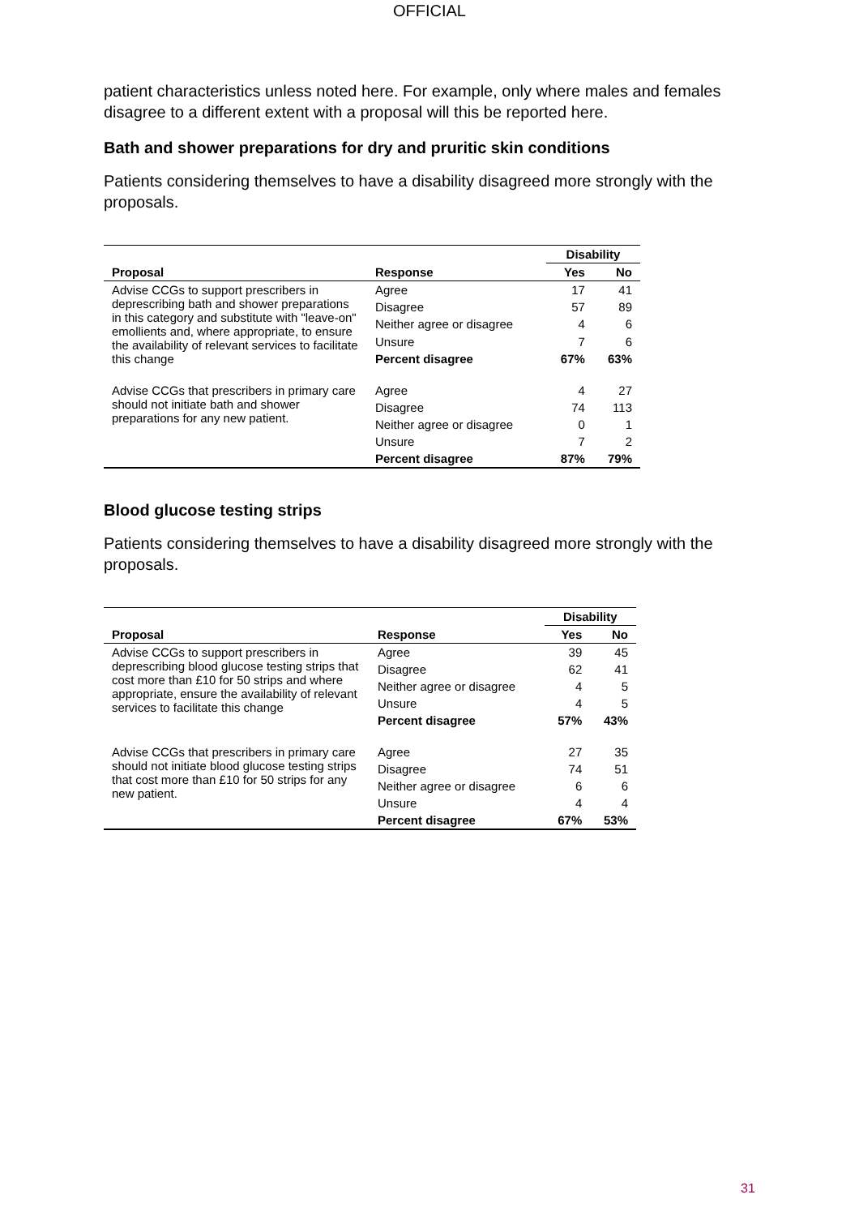OFFICIAL
patient characteristics unless noted here. For example, only where males and females disagree to a different extent with a proposal will this be reported here.
Bath and shower preparations for dry and pruritic skin conditions
Patients considering themselves to have a disability disagreed more strongly with the proposals.
| | | Disability | |
| --- | --- | --- | --- |
| Proposal | Response | Yes | No |
| Advise CCGs to support prescribers in deprescribing bath and shower preparations in this category and substitute with "leave-on" emollients and, where appropriate, to ensure the availability of relevant services to facilitate this change | Agree | 17 | 41 |
| | Disagree | 57 | 89 |
| | Neither agree or disagree | 4 | 6 |
| | Unsure | 7 | 6 |
| | Percent disagree | 67% | 63% |
| Advise CCGs that prescribers in primary care should not initiate bath and shower preparations for any new patient. | Agree | 4 | 27 |
| | Disagree | 74 | 113 |
| | Neither agree or disagree | 0 | 1 |
| | Unsure | 7 | 2 |
| | Percent disagree | 87% | 79% |
Blood glucose testing strips
Patients considering themselves to have a disability disagreed more strongly with the proposals.
| | | Disability | |
| --- | --- | --- | --- |
| Proposal | Response | Yes | No |
| Advise CCGs to support prescribers in deprescribing blood glucose testing strips that cost more than £10 for 50 strips and where appropriate, ensure the availability of relevant services to facilitate this change | Agree | 39 | 45 |
| | Disagree | 62 | 41 |
| | Neither agree or disagree | 4 | 5 |
| | Unsure | 4 | 5 |
| | Percent disagree | 57% | 43% |
| Advise CCGs that prescribers in primary care should not initiate blood glucose testing strips that cost more than £10 for 50 strips for any new patient. | Agree | 27 | 35 |
| | Disagree | 74 | 51 |
| | Neither agree or disagree | 6 | 6 |
| | Unsure | 4 | 4 |
| | Percent disagree | 67% | 53% |
31